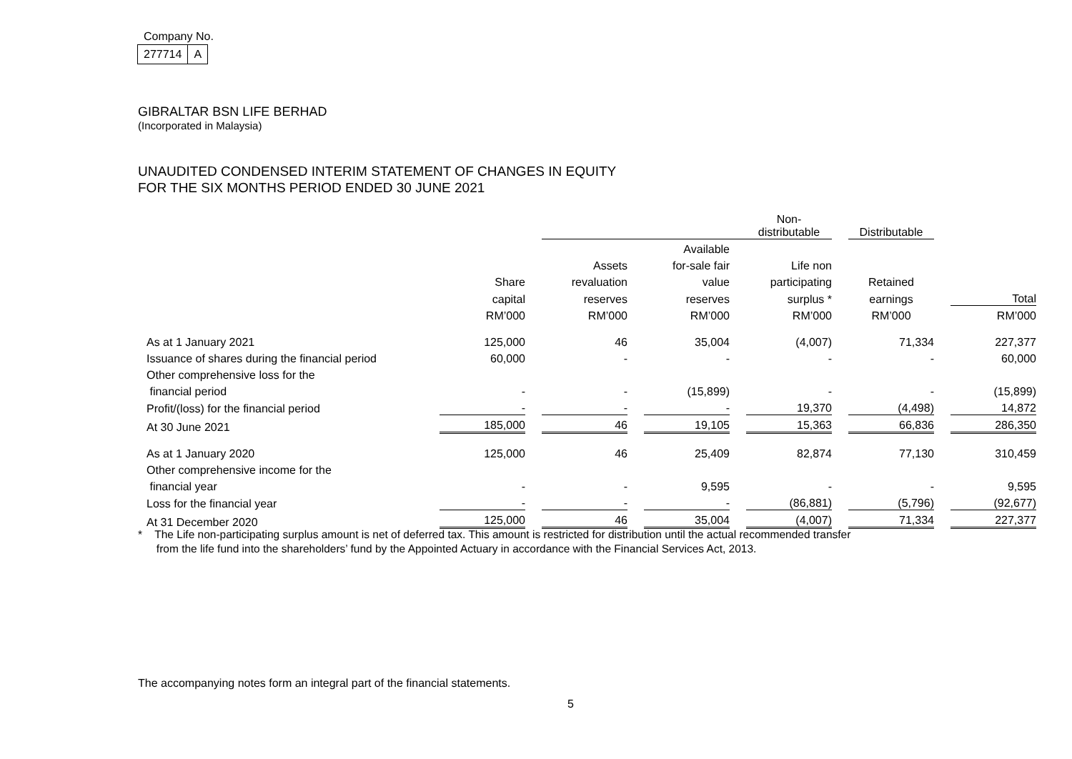Company No.
| 277714 | A |
GIBRALTAR BSN LIFE BERHAD
(Incorporated in Malaysia)
UNAUDITED CONDENSED INTERIM STATEMENT OF CHANGES IN EQUITY
FOR THE SIX MONTHS PERIOD ENDED 30 JUNE 2021
| | | | | | | | Non-distributable | | Distributable | | |
| | | | | | Available | | | | | | |
| | | | Assets | | for-sale fair | | Life non | | | | |
| | Share | | revaluation | | value | | participating | | Retained | | |
| | capital | | reserves | | reserves | | surplus * | | earnings | | Total |
| | RM’000 | | RM’000 | | RM’000 | | RM’000 | | RM’000 | | RM’000 |
| As at 1 January 2021 | 125,000 | | 46 | | 35,004 | | (4,007) | | 71,334 | | 227,377 |
| Issuance of shares during the financial period | 60,000 | | - | | - | | - | | - | | 60,000 |
| Other comprehensive loss for the | | | | | | | | | | | |
| financial period | - | | - | | (15,899) | | - | | - | | (15,899) |
| Profit/(loss) for the financial period | - | | - | | - | | 19,370 | | (4,498) | | 14,872 |
| At 30 June 2021 | 185,000 | | 46 | | 19,105 | | 15,363 | | 66,836 | | 286,350 |
| As at 1 January 2020 | 125,000 | | 46 | | 25,409 | | 82,874 | | 77,130 | | 310,459 |
| Other comprehensive income for the | | | | | | | | | | | |
| financial year | - | | - | | 9,595 | | - | | - | | 9,595 |
| Loss for the financial year | - | | - | | - | | (86,881) | | (5,796) | | (92,677) |
| At 31 December 2020 | 125,000 | | 46 | | 35,004 | | (4,007) | | 71,334 | | 227,377 |
* The Life non-participating surplus amount is net of deferred tax. This amount is restricted for distribution until the actual recommended transfer
from the life fund into the shareholders’ fund by the Appointed Actuary in accordance with the Financial Services Act, 2013.
The accompanying notes form an integral part of the financial statements.
5